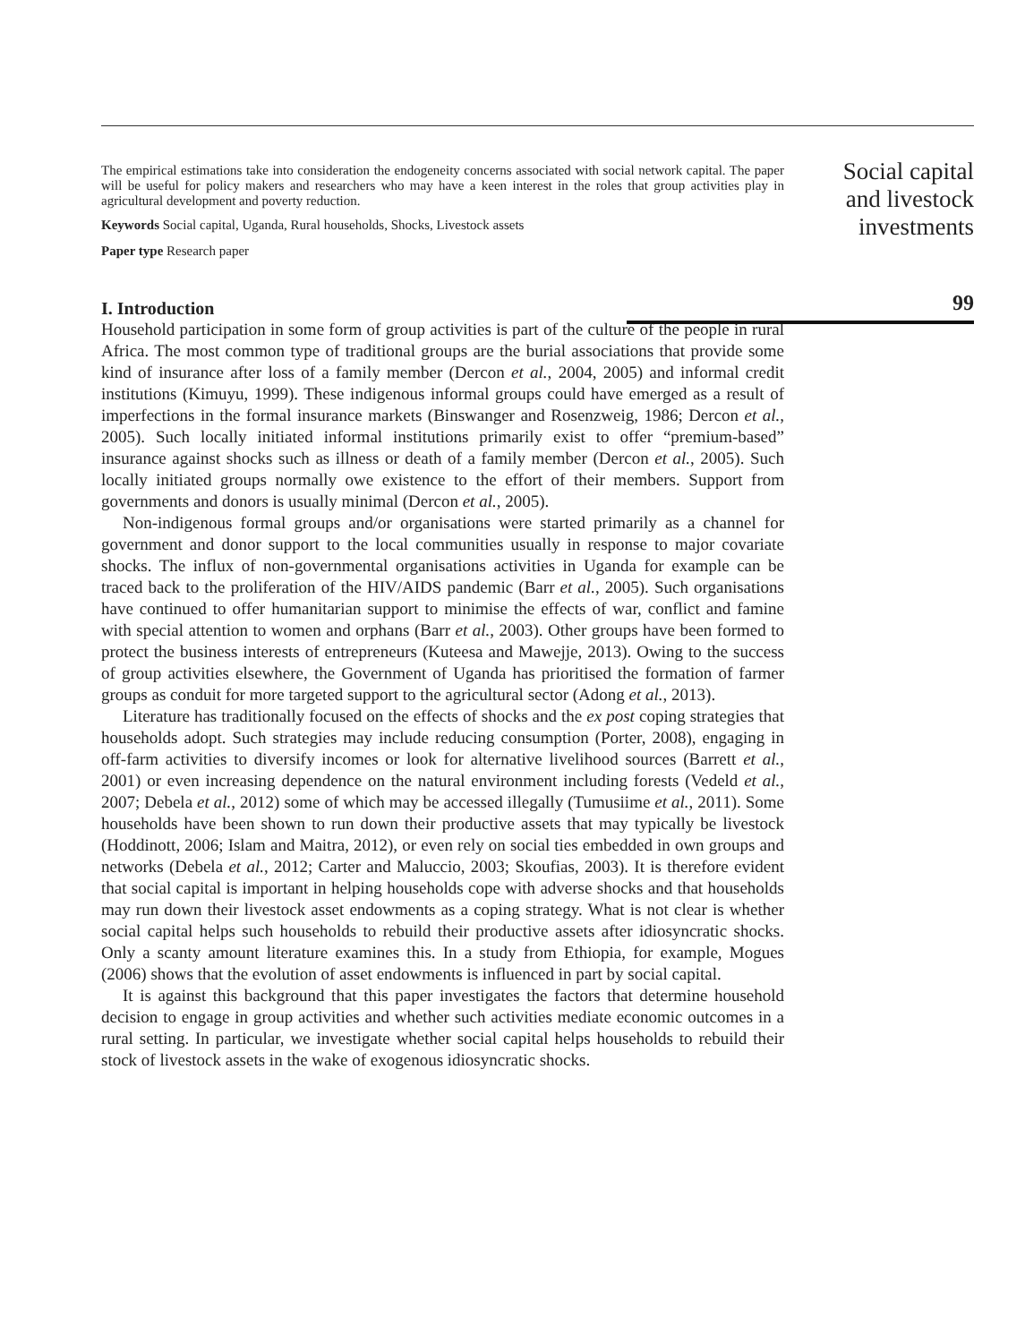The empirical estimations take into consideration the endogeneity concerns associated with social network capital. The paper will be useful for policy makers and researchers who may have a keen interest in the roles that group activities play in agricultural development and poverty reduction.
Keywords Social capital, Uganda, Rural households, Shocks, Livestock assets
Paper type Research paper
I. Introduction
Household participation in some form of group activities is part of the culture of the people in rural Africa. The most common type of traditional groups are the burial associations that provide some kind of insurance after loss of a family member (Dercon et al., 2004, 2005) and informal credit institutions (Kimuyu, 1999). These indigenous informal groups could have emerged as a result of imperfections in the formal insurance markets (Binswanger and Rosenzweig, 1986; Dercon et al., 2005). Such locally initiated informal institutions primarily exist to offer “premium-based” insurance against shocks such as illness or death of a family member (Dercon et al., 2005). Such locally initiated groups normally owe existence to the effort of their members. Support from governments and donors is usually minimal (Dercon et al., 2005).
Non-indigenous formal groups and/or organisations were started primarily as a channel for government and donor support to the local communities usually in response to major covariate shocks. The influx of non-governmental organisations activities in Uganda for example can be traced back to the proliferation of the HIV/AIDS pandemic (Barr et al., 2005). Such organisations have continued to offer humanitarian support to minimise the effects of war, conflict and famine with special attention to women and orphans (Barr et al., 2003). Other groups have been formed to protect the business interests of entrepreneurs (Kuteesa and Mawejje, 2013). Owing to the success of group activities elsewhere, the Government of Uganda has prioritised the formation of farmer groups as conduit for more targeted support to the agricultural sector (Adong et al., 2013).
Literature has traditionally focused on the effects of shocks and the ex post coping strategies that households adopt. Such strategies may include reducing consumption (Porter, 2008), engaging in off-farm activities to diversify incomes or look for alternative livelihood sources (Barrett et al., 2001) or even increasing dependence on the natural environment including forests (Vedeld et al., 2007; Debela et al., 2012) some of which may be accessed illegally (Tumusiime et al., 2011). Some households have been shown to run down their productive assets that may typically be livestock (Hoddinott, 2006; Islam and Maitra, 2012), or even rely on social ties embedded in own groups and networks (Debela et al., 2012; Carter and Maluccio, 2003; Skoufias, 2003). It is therefore evident that social capital is important in helping households cope with adverse shocks and that households may run down their livestock asset endowments as a coping strategy. What is not clear is whether social capital helps such households to rebuild their productive assets after idiosyncratic shocks. Only a scanty amount literature examines this. In a study from Ethiopia, for example, Mogues (2006) shows that the evolution of asset endowments is influenced in part by social capital.
It is against this background that this paper investigates the factors that determine household decision to engage in group activities and whether such activities mediate economic outcomes in a rural setting. In particular, we investigate whether social capital helps households to rebuild their stock of livestock assets in the wake of exogenous idiosyncratic shocks.
Social capital
and livestock
investments
99